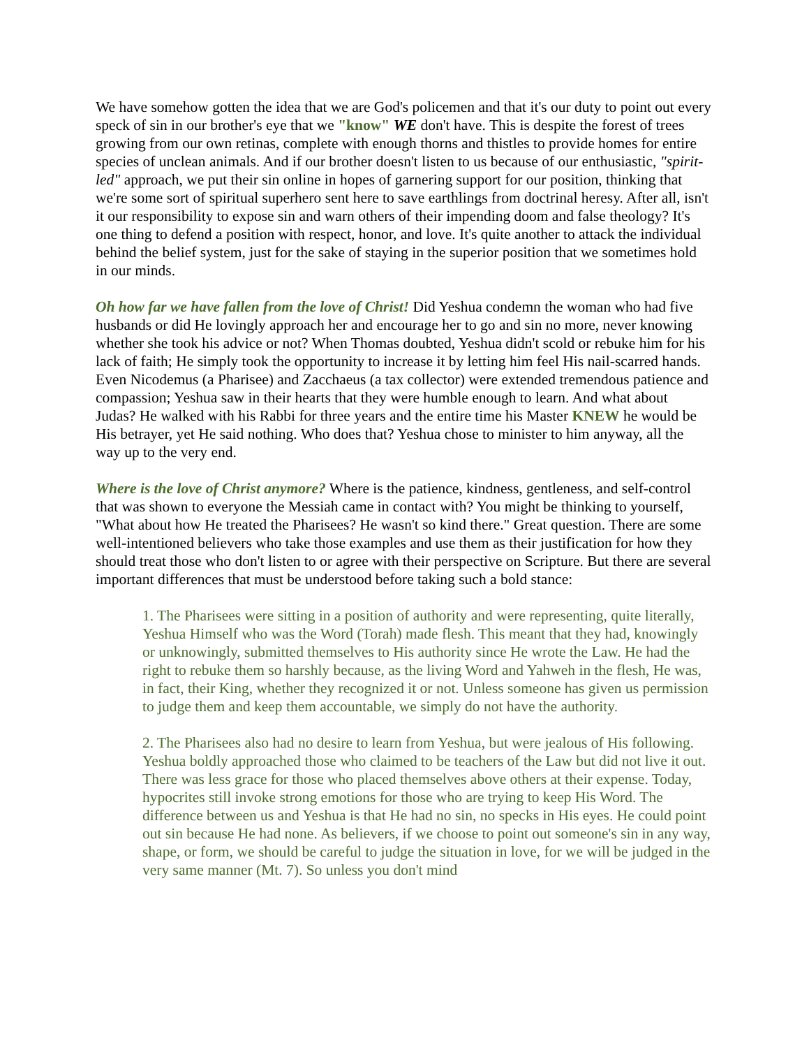We have somehow gotten the idea that we are God's policemen and that it's our duty to point out every speck of sin in our brother's eye that we "know" WE don't have. This is despite the forest of trees growing from our own retinas, complete with enough thorns and thistles to provide homes for entire species of unclean animals. And if our brother doesn't listen to us because of our enthusiastic, "spirit-led" approach, we put their sin online in hopes of garnering support for our position, thinking that we're some sort of spiritual superhero sent here to save earthlings from doctrinal heresy. After all, isn't it our responsibility to expose sin and warn others of their impending doom and false theology? It's one thing to defend a position with respect, honor, and love. It's quite another to attack the individual behind the belief system, just for the sake of staying in the superior position that we sometimes hold in our minds.
Oh how far we have fallen from the love of Christ! Did Yeshua condemn the woman who had five husbands or did He lovingly approach her and encourage her to go and sin no more, never knowing whether she took his advice or not? When Thomas doubted, Yeshua didn't scold or rebuke him for his lack of faith; He simply took the opportunity to increase it by letting him feel His nail-scarred hands. Even Nicodemus (a Pharisee) and Zacchaeus (a tax collector) were extended tremendous patience and compassion; Yeshua saw in their hearts that they were humble enough to learn. And what about Judas? He walked with his Rabbi for three years and the entire time his Master KNEW he would be His betrayer, yet He said nothing. Who does that? Yeshua chose to minister to him anyway, all the way up to the very end.
Where is the love of Christ anymore? Where is the patience, kindness, gentleness, and self-control that was shown to everyone the Messiah came in contact with? You might be thinking to yourself, "What about how He treated the Pharisees? He wasn't so kind there." Great question. There are some well-intentioned believers who take those examples and use them as their justification for how they should treat those who don't listen to or agree with their perspective on Scripture. But there are several important differences that must be understood before taking such a bold stance:
1. The Pharisees were sitting in a position of authority and were representing, quite literally, Yeshua Himself who was the Word (Torah) made flesh. This meant that they had, knowingly or unknowingly, submitted themselves to His authority since He wrote the Law. He had the right to rebuke them so harshly because, as the living Word and Yahweh in the flesh, He was, in fact, their King, whether they recognized it or not. Unless someone has given us permission to judge them and keep them accountable, we simply do not have the authority.
2. The Pharisees also had no desire to learn from Yeshua, but were jealous of His following. Yeshua boldly approached those who claimed to be teachers of the Law but did not live it out. There was less grace for those who placed themselves above others at their expense. Today, hypocrites still invoke strong emotions for those who are trying to keep His Word. The difference between us and Yeshua is that He had no sin, no specks in His eyes. He could point out sin because He had none. As believers, if we choose to point out someone's sin in any way, shape, or form, we should be careful to judge the situation in love, for we will be judged in the very same manner (Mt. 7). So unless you don't mind